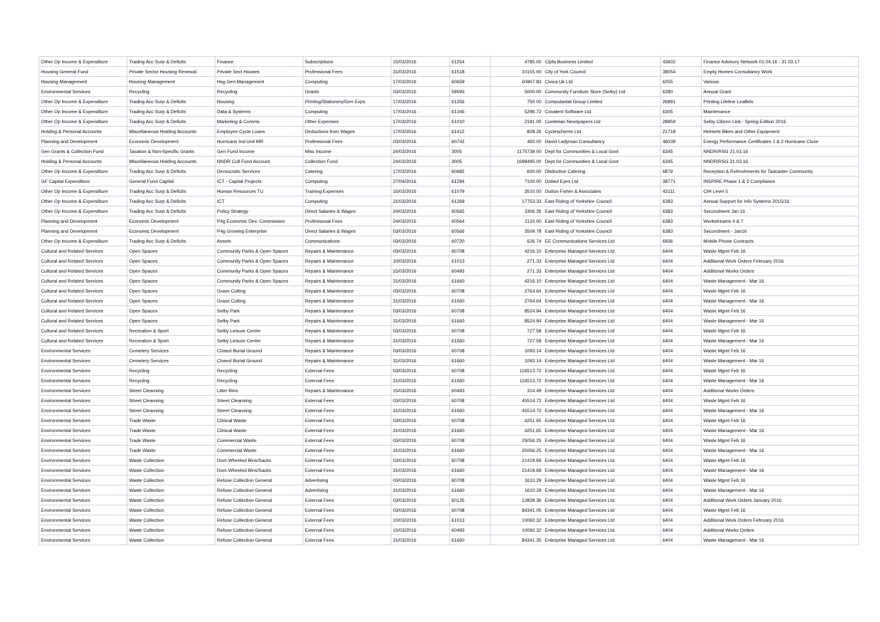| Other Op Income & Expenditure | Trading Acc Surp & Deficits | Finance | Subscriptions | 15/03/2016 | 61254 | 4785.00 | Cipfa Business Limited | 43602 | Finance Advisory Network 01.04.16 - 31.03.17 |
| Housing General Fund | Private Sector Housing Renewal | Private Sect Houses | Professional Fees | 31/03/2016 | 61518 | 10155.00 | City of York Council | 38054 | Empty Homes Consultancy Work |
| Housing Management | Housing Management | Hsg.Gen.Management | Computing | 17/03/2016 | 60659 | 60907.83 | Civica Uk Ltd | 6255 | Various |
| Environmental Services | Recycling | Recycling | Grants | 03/03/2016 | 59593 | 5000.00 | Community Furniture Store (Selby) Ltd | 6280 | Annual Grant |
| Other Op Income & Expenditure | Trading Acc Surp & Deficits | Housing | Printing/Stationery/Gen Exps | 17/03/2016 | 61256 | 750.00 | Computastat Group Limited | 26891 | Printing Lifeline Leaflets |
| Other Op Income & Expenditure | Trading Acc Surp & Deficits | Data & Systems | Computing | 17/03/2016 | 61346 | 5296.72 | Covalent Software Ltd | 6305 | Maintenance |
| Other Op Income & Expenditure | Trading Acc Surp & Deficits | Marketing & Comms | Other Expenses | 17/03/2016 | 61010 | 2181.00 | Cumbrian Newspapers Ltd | 28959 | Selby Citizen Link - Spring Edition 2016 |
| Holding & Personal Accounts | Miscellaneous Holding Accounts | Employee Cycle Loans | Deductions from Wages | 17/03/2016 | 61412 | 828.26 | Cyclescheme Ltd | 21718 | Helmets Bikes and Other Equipment |
| Planning and Development | Economic Development | Hurricane Ind Unit MR | Professional Fees | 03/03/2016 | 60742 | 460.00 | David Ladyman Consultancy | 46039 | Energy Performance Certificates 1 & 2 Hurricane Close |
| Gen Grants & Collection Fund | Taxation & Non-Specific Grants | Gen Fund Income | Misc Income | 24/03/2016 | 3005 | 1175739.00 | Dept for Communities & Local Govt | 6345 | NNDR/RSG 21.03.16 |
| Holding & Personal Accounts | Miscellaneous Holding Accounts | NNDR Coll Fund Account | Collection Fund | 24/03/2016 | 3005 | 1699495.00 | Dept for Communities & Local Govt | 6345 | NNDR/RSG 21.03.16 |
| Other Op Income & Expenditure | Trading Acc Surp & Deficits | Democratic Services | Catering | 17/03/2016 | 60682 | 600.00 | Distinctive Catering | 6879 | Reception & Refreshments for Tadcaster Community |
| GF Capital Expenditure | General Fund Capital | ICT - Capital Projects | Computing | 27/04/2016 | 61294 | 7100.00 | Dotted Eyes Ltd | 38771 | INSPIRE Phase 1 & 2 Compliance |
| Other Op Income & Expenditure | Trading Acc Surp & Deficits | Human Resources TU | Training Expenses | 15/03/2016 | 61079 | 3510.00 | Dutton Fisher & Associates | 43111 | CIH Level 5 |
| Other Op Income & Expenditure | Trading Acc Surp & Deficits | ICT | Computing | 31/03/2016 | 61269 | 17753.33 | East Riding of Yorkshire Council | 6383 | Annual Support for Info Systems 2015/16 |
| Other Op Income & Expenditure | Trading Acc Surp & Deficits | Policy Strategy | Direct Salaries & Wages | 24/03/2016 | 60565 | 3306.26 | East Riding of Yorkshire Council | 6383 | Secondment Jan 16 |
| Planning and Development | Economic Development | P4g Economic Dev. Commission | Professional Fees | 24/03/2016 | 60564 | 1120.00 | East Riding of Yorkshire Council | 6383 | Workstreams 4 & 7 |
| Planning and Development | Economic Development | P4g Growing Enterprise | Direct Salaries & Wages | 03/03/2016 | 60566 | 3509.78 | East Riding of Yorkshire Council | 6383 | Secondment - Jan16 |
| Other Op Income & Expenditure | Trading Acc Surp & Deficits | Assets | Communications | 03/03/2016 | 60720 | 626.74 | EE Communications Services Ltd | 6936 | Mobile Phone Contracts |
| Cultural and Related Services | Open Spaces | Community Parks & Open Spaces | Repairs & Maintenance | 03/03/2016 | 60708 | 4216.10 | Enterprise Managed Services Ltd | 6404 | Waste Mgmt Feb 16 |
| Cultural and Related Services | Open Spaces | Community Parks & Open Spaces | Repairs & Maintenance | 10/03/2016 | 61013 | 271.33 | Enterprise Managed Services Ltd | 6404 | Additional Work Orders February 2016 |
| Cultural and Related Services | Open Spaces | Community Parks & Open Spaces | Repairs & Maintenance | 15/03/2016 | 60493 | 271.33 | Enterprise Managed Services Ltd | 6404 | Additional Works Orders |
| Cultural and Related Services | Open Spaces | Community Parks & Open Spaces | Repairs & Maintenance | 31/03/2016 | 61660 | 4216.10 | Enterprise Managed Services Ltd | 6404 | Waste Management - Mar 16 |
| Cultural and Related Services | Open Spaces | Grass Cutting | Repairs & Maintenance | 03/03/2016 | 60708 | 2764.64 | Enterprise Managed Services Ltd | 6404 | Waste Mgmt Feb 16 |
| Cultural and Related Services | Open Spaces | Grass Cutting | Repairs & Maintenance | 31/03/2016 | 61660 | 2764.64 | Enterprise Managed Services Ltd | 6404 | Waste Management - Mar 16 |
| Cultural and Related Services | Open Spaces | Selby Park | Repairs & Maintenance | 03/03/2016 | 60708 | 8524.94 | Enterprise Managed Services Ltd | 6404 | Waste Mgmt Feb 16 |
| Cultural and Related Services | Open Spaces | Selby Park | Repairs & Maintenance | 31/03/2016 | 61660 | 8524.94 | Enterprise Managed Services Ltd | 6404 | Waste Management - Mar 16 |
| Cultural and Related Services | Recreation & Sport | Selby Leisure Centre | Repairs & Maintenance | 03/03/2016 | 60708 | 727.58 | Enterprise Managed Services Ltd | 6404 | Waste Mgmt Feb 16 |
| Cultural and Related Services | Recreation & Sport | Selby Leisure Centre | Repairs & Maintenance | 31/03/2016 | 61660 | 727.58 | Enterprise Managed Services Ltd | 6404 | Waste Management - Mar 16 |
| Environmental Services | Cemetery Services | Closed Burial Ground | Repairs & Maintenance | 03/03/2016 | 60708 | 1093.14 | Enterprise Managed Services Ltd | 6404 | Waste Mgmt Feb 16 |
| Environmental Services | Cemetery Services | Closed Burial Ground | Repairs & Maintenance | 31/03/2016 | 61660 | 1093.14 | Enterprise Managed Services Ltd | 6404 | Waste Management - Mar 16 |
| Environmental Services | Recycling | Recycling | External Fees | 03/03/2016 | 60708 | 116513.72 | Enterprise Managed Services Ltd | 6404 | Waste Mgmt Feb 16 |
| Environmental Services | Recycling | Recycling | External Fees | 31/03/2016 | 61660 | 116513.72 | Enterprise Managed Services Ltd | 6404 | Waste Management - Mar 16 |
| Environmental Services | Street Cleansing | Litter Bins | Repairs & Maintenance | 15/03/2016 | 60493 | 314.49 | Enterprise Managed Services Ltd | 6404 | Additional Works Orders |
| Environmental Services | Street Cleansing | Street Cleansing | External Fees | 03/03/2016 | 60708 | 45514.72 | Enterprise Managed Services Ltd | 6404 | Waste Mgmt Feb 16 |
| Environmental Services | Street Cleansing | Street Cleansing | External Fees | 31/03/2016 | 61660 | 45514.72 | Enterprise Managed Services Ltd | 6404 | Waste Management - Mar 16 |
| Environmental Services | Trade Waste | Clinical Waste | External Fees | 03/03/2016 | 60708 | 4251.65 | Enterprise Managed Services Ltd | 6404 | Waste Mgmt Feb 16 |
| Environmental Services | Trade Waste | Clinical Waste | External Fees | 31/03/2016 | 61660 | 4251.65 | Enterprise Managed Services Ltd | 6404 | Waste Management - Mar 16 |
| Environmental Services | Trade Waste | Commercial Waste | External Fees | 03/03/2016 | 60708 | 25056.25 | Enterprise Managed Services Ltd | 6404 | Waste Mgmt Feb 16 |
| Environmental Services | Trade Waste | Commercial Waste | External Fees | 31/03/2016 | 61660 | 25056.25 | Enterprise Managed Services Ltd | 6404 | Waste Management - Mar 16 |
| Environmental Services | Waste Collection | Dom.Wheeled Bins/Sacks | External Fees | 03/03/2016 | 60708 | 21419.69 | Enterprise Managed Services Ltd | 6404 | Waste Mgmt Feb 16 |
| Environmental Services | Waste Collection | Dom.Wheeled Bins/Sacks | External Fees | 31/03/2016 | 61660 | 21419.69 | Enterprise Managed Services Ltd | 6404 | Waste Management - Mar 16 |
| Environmental Services | Waste Collection | Refuse Collection General | Advertising | 03/03/2016 | 60708 | 1610.29 | Enterprise Managed Services Ltd | 6404 | Waste Mgmt Feb 16 |
| Environmental Services | Waste Collection | Refuse Collection General | Advertising | 31/03/2016 | 61660 | 1610.29 | Enterprise Managed Services Ltd | 6404 | Waste Management - Mar 16 |
| Environmental Services | Waste Collection | Refuse Collection General | External Fees | 03/03/2016 | 60125 | 12828.36 | Enterprise Managed Services Ltd | 6404 | Additional Work Orders January 2016 |
| Environmental Services | Waste Collection | Refuse Collection General | External Fees | 03/03/2016 | 60708 | 84341.05 | Enterprise Managed Services Ltd | 6404 | Waste Mgmt Feb 16 |
| Environmental Services | Waste Collection | Refuse Collection General | External Fees | 10/03/2016 | 61013 | 10092.32 | Enterprise Managed Services Ltd | 6404 | Additional Work Orders February 2016 |
| Environmental Services | Waste Collection | Refuse Collection General | External Fees | 15/03/2016 | 60493 | 10092.32 | Enterprise Managed Services Ltd | 6404 | Additional Works Orders |
| Environmental Services | Waste Collection | Refuse Collection General | External Fees | 31/03/2016 | 61660 | 84341.35 | Enterprise Managed Services Ltd | 6404 | Waste Management - Mar 16 |